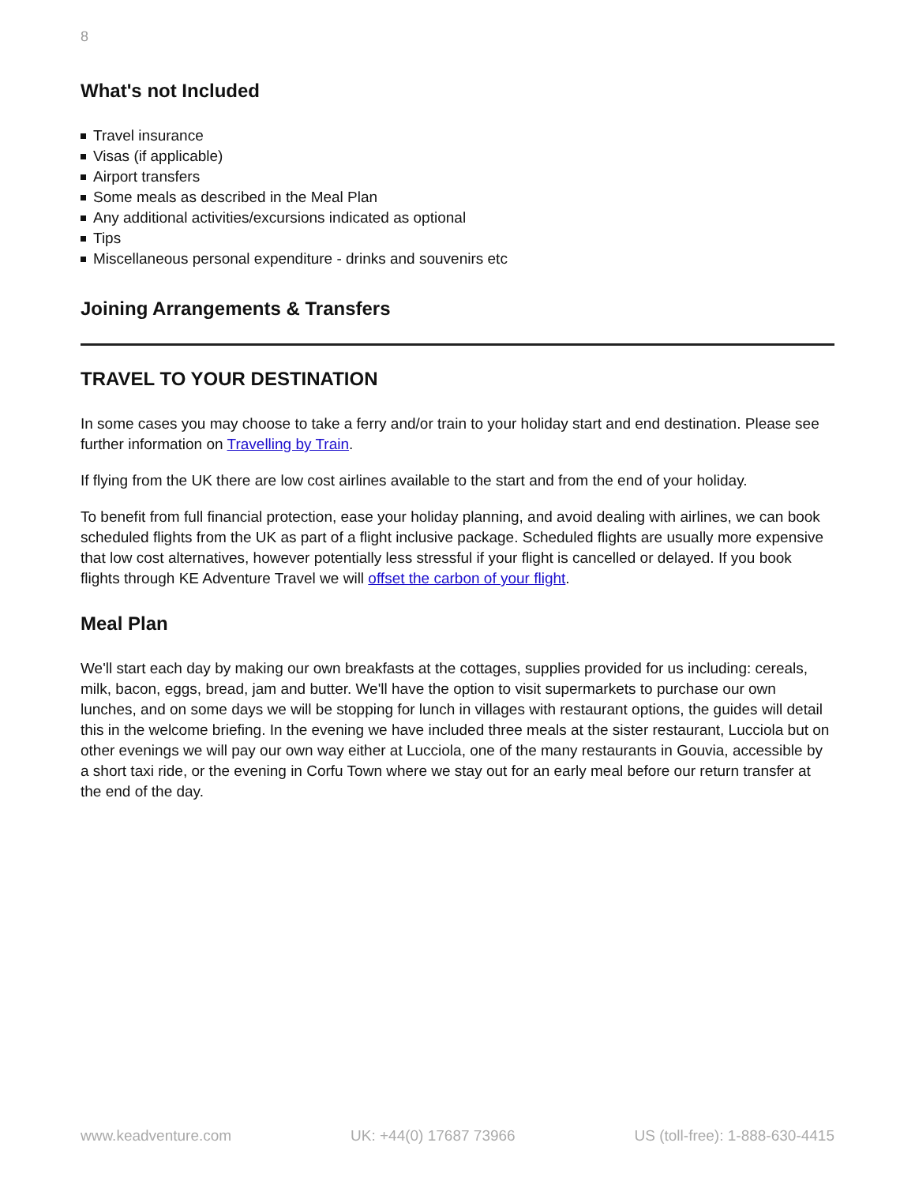8
What's not Included
Travel insurance
Visas (if applicable)
Airport transfers
Some meals as described in the Meal Plan
Any additional activities/excursions indicated as optional
Tips
Miscellaneous personal expenditure - drinks and souvenirs etc
Joining Arrangements & Transfers
TRAVEL TO YOUR DESTINATION
In some cases you may choose to take a ferry and/or train to your holiday start and end destination. Please see further information on Travelling by Train.
If flying from the UK there are low cost airlines available to the start and from the end of your holiday.
To benefit from full financial protection, ease your holiday planning, and avoid dealing with airlines, we can book scheduled flights from the UK as part of a flight inclusive package. Scheduled flights are usually more expensive that low cost alternatives, however potentially less stressful if your flight is cancelled or delayed. If you book flights through KE Adventure Travel we will offset the carbon of your flight.
Meal Plan
We'll start each day by making our own breakfasts at the cottages, supplies provided for us including: cereals, milk, bacon, eggs, bread, jam and butter. We'll have the option to visit supermarkets to purchase our own lunches, and on some days we will be stopping for lunch in villages with restaurant options, the guides will detail this in the welcome briefing. In the evening we have included three meals at the sister restaurant, Lucciola but on other evenings we will pay our own way either at Lucciola, one of the many restaurants in Gouvia, accessible by a short taxi ride, or the evening in Corfu Town where we stay out for an early meal before our return transfer at the end of the day.
www.keadventure.com UK: +44(0) 17687 73966 US (toll-free): 1-888-630-4415